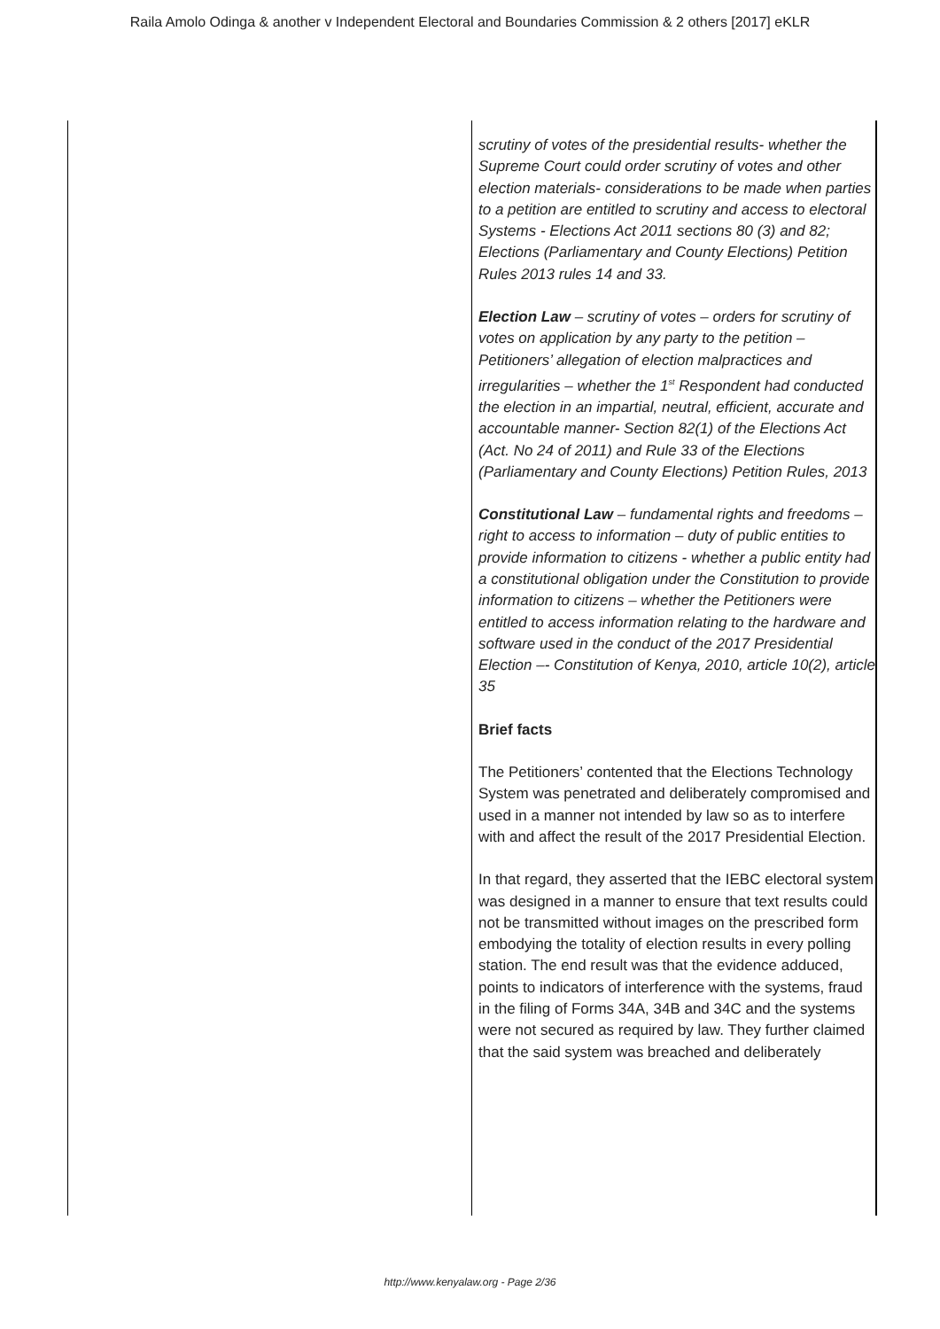Raila Amolo Odinga & another v Independent Electoral and Boundaries Commission & 2 others [2017] eKLR
| | scrutiny of votes of the presidential results- whether the Supreme Court could order scrutiny of votes and other election materials- considerations to be made when parties to a petition are entitled to scrutiny and access to electoral Systems - Elections Act 2011 sections 80 (3) and 82; Elections (Parliamentary and County Elections) Petition Rules 2013 rules 14 and 33. Election Law – scrutiny of votes – orders for scrutiny of votes on application by any party to the petition – Petitioners’ allegation of election malpractices and irregularities – whether the 1<sup>st</sup> Respondent had conducted the election in an impartial, neutral, efficient, accurate and accountable manner- Section 82(1) of the Elections Act (Act. No 24 of 2011) and Rule 33 of the Elections (Parliamentary and County Elections) Petition Rules, 2013 Constitutional Law – fundamental rights and freedoms – right to access to information – duty of public entities to provide information to citizens - whether a public entity had a constitutional obligation under the Constitution to provide information to citizens – whether the Petitioners were entitled to access information relating to the hardware and software used in the conduct of the 2017 Presidential Election –- Constitution of Kenya, 2010, article 10(2), article 35 Brief facts The Petitioners’ contented that the Elections Technology System was penetrated and deliberately compromised and used in a manner not intended by law so as to interfere with and affect the result of the 2017 Presidential Election. In that regard, they asserted that the IEBC electoral system was designed in a manner to ensure that text results could not be transmitted without images on the prescribed form embodying the totality of election results in every polling station. The end result was that the evidence adduced, points to indicators of interference with the systems, fraud in the filing of Forms 34A, 34B and 34C and the systems were not secured as required by law. They further claimed that the said system was breached and deliberately |
http://www.kenyalaw.org - Page 2/36